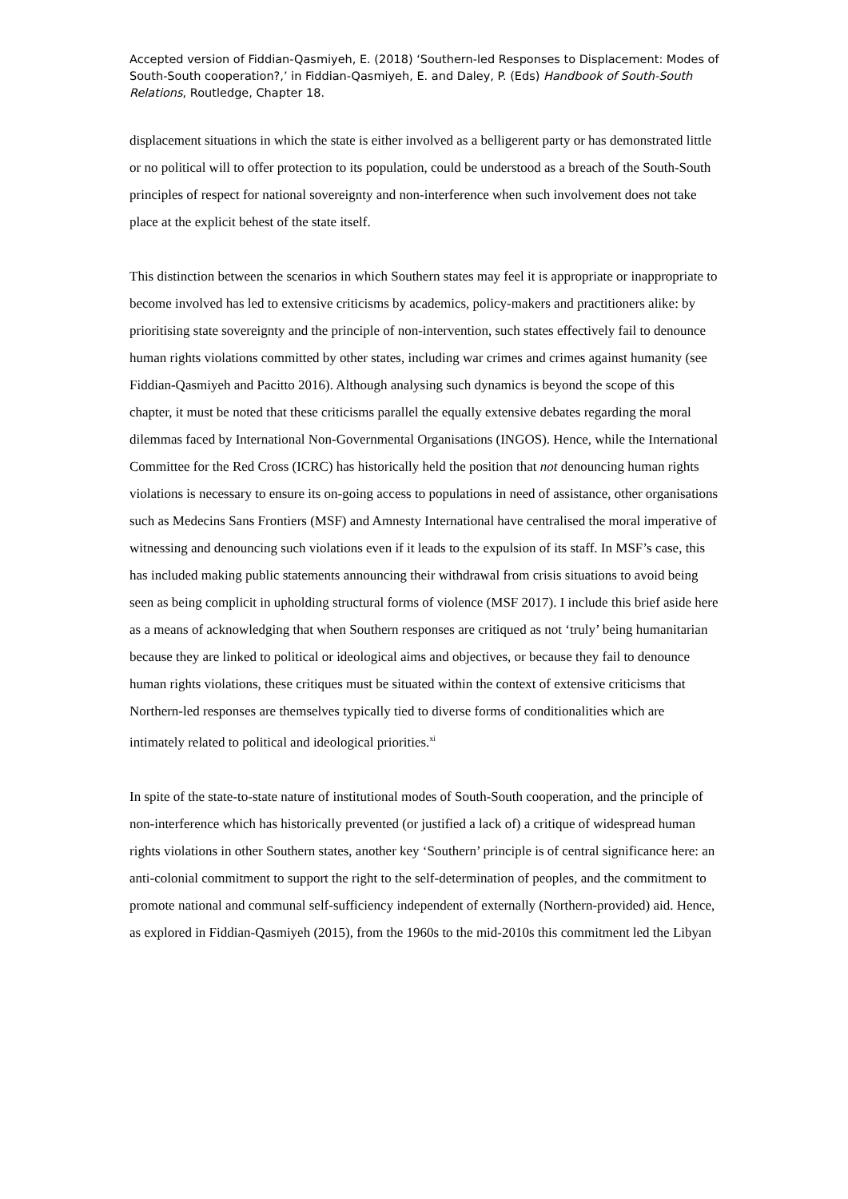Accepted version of Fiddian-Qasmiyeh, E. (2018) ‘Southern-led Responses to Displacement: Modes of South-South cooperation?,’ in Fiddian-Qasmiyeh, E. and Daley, P. (Eds) Handbook of South-South Relations, Routledge, Chapter 18.
displacement situations in which the state is either involved as a belligerent party or has demonstrated little or no political will to offer protection to its population, could be understood as a breach of the South-South principles of respect for national sovereignty and non-interference when such involvement does not take place at the explicit behest of the state itself.
This distinction between the scenarios in which Southern states may feel it is appropriate or inappropriate to become involved has led to extensive criticisms by academics, policy-makers and practitioners alike: by prioritising state sovereignty and the principle of non-intervention, such states effectively fail to denounce human rights violations committed by other states, including war crimes and crimes against humanity (see Fiddian-Qasmiyeh and Pacitto 2016). Although analysing such dynamics is beyond the scope of this chapter, it must be noted that these criticisms parallel the equally extensive debates regarding the moral dilemmas faced by International Non-Governmental Organisations (INGOS). Hence, while the International Committee for the Red Cross (ICRC) has historically held the position that not denouncing human rights violations is necessary to ensure its on-going access to populations in need of assistance, other organisations such as Medecins Sans Frontiers (MSF) and Amnesty International have centralised the moral imperative of witnessing and denouncing such violations even if it leads to the expulsion of its staff. In MSF’s case, this has included making public statements announcing their withdrawal from crisis situations to avoid being seen as being complicit in upholding structural forms of violence (MSF 2017). I include this brief aside here as a means of acknowledging that when Southern responses are critiqued as not ‘truly’ being humanitarian because they are linked to political or ideological aims and objectives, or because they fail to denounce human rights violations, these critiques must be situated within the context of extensive criticisms that Northern-led responses are themselves typically tied to diverse forms of conditionalities which are intimately related to political and ideological priorities.<sup>xi</sup>
In spite of the state-to-state nature of institutional modes of South-South cooperation, and the principle of non-interference which has historically prevented (or justified a lack of) a critique of widespread human rights violations in other Southern states, another key ‘Southern’ principle is of central significance here: an anti-colonial commitment to support the right to the self-determination of peoples, and the commitment to promote national and communal self-sufficiency independent of externally (Northern-provided) aid. Hence, as explored in Fiddian-Qasmiyeh (2015), from the 1960s to the mid-2010s this commitment led the Libyan